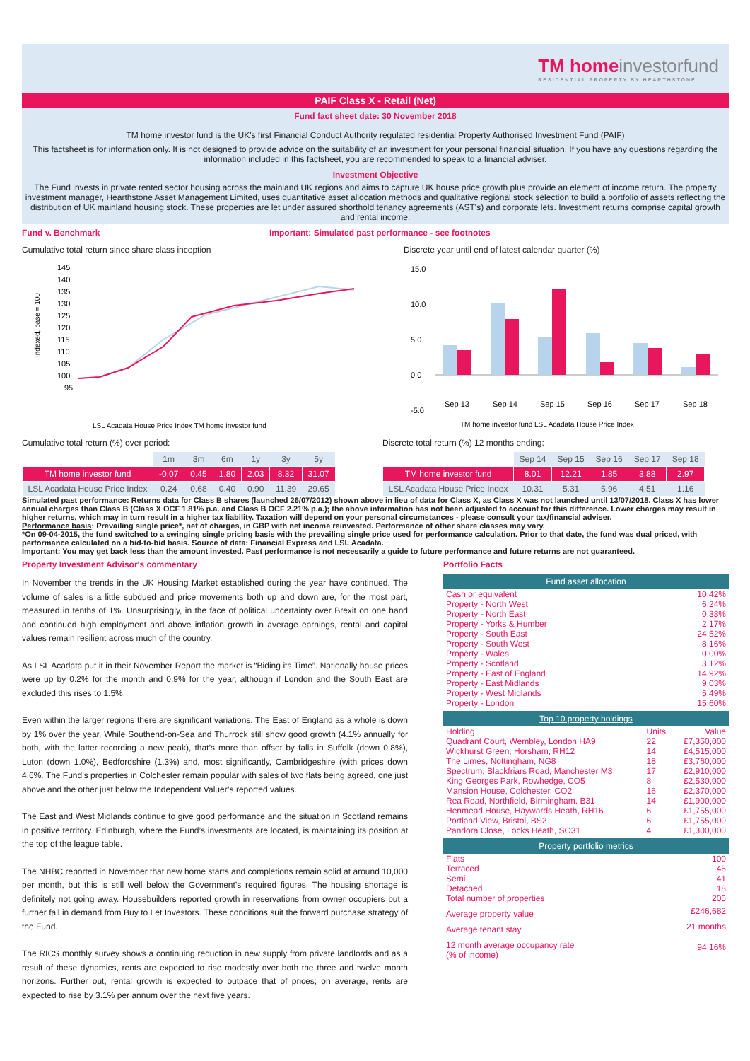TM homeinvestorfund
RESIDENTIAL PROPERTY BY HEARTHSTONE
PAIF Class X - Retail (Net)
Fund fact sheet date: 30 November 2018
TM home investor fund is the UK's first Financial Conduct Authority regulated residential Property Authorised Investment Fund (PAIF)
This factsheet is for information only. It is not designed to provide advice on the suitability of an investment for your personal financial situation. If you have any questions regarding the information included in this factsheet, you are recommended to speak to a financial adviser.
Investment Objective
The Fund invests in private rented sector housing across the mainland UK regions and aims to capture UK house price growth plus provide an element of income return. The property investment manager, Hearthstone Asset Management Limited, uses quantitative asset allocation methods and qualitative regional stock selection to build a portfolio of assets reflecting the distribution of UK mainland housing stock. These properties are let under assured shorthold tenancy agreements (AST's) and corporate lets. Investment returns comprise capital growth and rental income.
Fund v. Benchmark Important: Simulated past performance - see footnotes
Cumulative total return since share class inception
Indexed, base = 100
145
140
135
130
125
120
115
110
105
100
95
LSL Acadata House Price Index TM home investor fund
Discrete year until end of latest calendar quarter (%)
15.0
10.0
5.0
0.0
-5.0
Sep 13
Sep 14
Sep 15
Sep 16
Sep 17
Sep 18
TM home investor fund LSL Acadata House Price Index
Cumulative total return (%) over period:
| | 1m | 3m | 6m | 1y | 3y | 5y |
| --- | --- | --- | --- | --- | --- | --- |
| TM home investor fund | -0.07 | 0.45 | 1.80 | 2.03 | 8.32 | 31.07 |
| LSL Acadata House Price Index | 0.24 | 0.68 | 0.40 | 0.90 | 11.39 | 29.65 |
Discrete total return (%) 12 months ending:
| | Sep 14 | Sep 15 | Sep 16 | Sep 17 | Sep 18 |
| --- | --- | --- | --- | --- | --- |
| TM home investor fund | 8.01 | 12.21 | 1.85 | 3.88 | 2.97 |
| LSL Acadata House Price Index | 10.31 | 5.31 | 5.96 | 4.51 | 1.16 |
Simulated past performance: Returns data for Class B shares (launched 26/07/2012) shown above in lieu of data for Class X, as Class X was not launched until 13/07/2018. Class X has lower annual charges than Class B (Class X OCF 1.81% p.a. and Class B OCF 2.21% p.a.); the above information has not been adjusted to account for this difference. Lower charges may result in higher returns, which may in turn result in a higher tax liability. Taxation will depend on your personal circumstances - please consult your tax/financial adviser.
Performance basis: Prevailing single price*, net of charges, in GBP with net income reinvested. Performance of other share classes may vary.
*On 09-04-2015, the fund switched to a swinging single pricing basis with the prevailing single price used for performance calculation. Prior to that date, the fund was dual priced, with performance calculated on a bid-to-bid basis. Source of data: Financial Express and LSL Acadata.
Important: You may get back less than the amount invested. Past performance is not necessarily a guide to future performance and future returns are not guaranteed.
Property Investment Advisor's commentary
In November the trends in the UK Housing Market established during the year have continued. The volume of sales is a little subdued and price movements both up and down are, for the most part, measured in tenths of 1%. Unsurprisingly, in the face of political uncertainty over Brexit on one hand and continued high employment and above inflation growth in average earnings, rental and capital values remain resilient across much of the country.
As LSL Acadata put it in their November Report the market is “Biding its Time”. Nationally house prices were up by 0.2% for the month and 0.9% for the year, although if London and the South East are excluded this rises to 1.5%.
Even within the larger regions there are significant variations. The East of England as a whole is down by 1% over the year, While Southend-on-Sea and Thurrock still show good growth (4.1% annually for both, with the latter recording a new peak), that’s more than offset by falls in Suffolk (down 0.8%), Luton (down 1.0%), Bedfordshire (1.3%) and, most significantly, Cambridgeshire (with prices down 4.6%. The Fund’s properties in Colchester remain popular with sales of two flats being agreed, one just above and the other just below the Independent Valuer’s reported values.
The East and West Midlands continue to give good performance and the situation in Scotland remains in positive territory. Edinburgh, where the Fund’s investments are located, is maintaining its position at the top of the league table.
The NHBC reported in November that new home starts and completions remain solid at around 10,000 per month, but this is still well below the Government’s required figures. The housing shortage is definitely not going away. Housebuilders reported growth in reservations from owner occupiers but a further fall in demand from Buy to Let Investors. These conditions suit the forward purchase strategy of the Fund.
The RICS monthly survey shows a continuing reduction in new supply from private landlords and as a result of these dynamics, rents are expected to rise modestly over both the three and twelve month horizons. Further out, rental growth is expected to outpace that of prices; on average, rents are expected to rise by 3.1% per annum over the next five years.
Portfolio Facts
Fund asset allocation
| Cash or equivalent | 10.42% |
| Property - North West | 6.24% |
| Property - North East | 0.33% |
| Property - Yorks & Humber | 2.17% |
| Property - South East | 24.52% |
| Property - South West | 8.16% |
| Property - Wales | 0.00% |
| Property - Scotland | 3.12% |
| Property - East of England | 14.92% |
| Property - East Midlands | 9.03% |
| Property - West Midlands | 5.49% |
| Property - London | 15.60% |
Top 10 property holdings
| Holding | Units | Value |
| Quadrant Court, Wembley, London HA9 | 22 | £7,350,000 |
| Wickhurst Green, Horsham, RH12 | 14 | £4,515,000 |
| The Limes, Nottingham, NG8 | 18 | £3,760,000 |
| Spectrum, Blackfriars Road, Manchester M3 | 17 | £2,910,000 |
| King Georges Park, Rowhedge, CO5 | 8 | £2,530,000 |
| Mansion House, Colchester, CO2 | 16 | £2,370,000 |
| Rea Road, Northfield, Birmingham. B31 | 14 | £1,900,000 |
| Henmead House, Haywards Heath, RH16 | 6 | £1,755,000 |
| Portland View, Bristol, BS2 | 6 | £1,755,000 |
| Pandora Close, Locks Heath, SO31 | 4 | £1,300,000 |
Property portfolio metrics
| Flats | 100 |
| Terraced | 46 |
| Semi | 41 |
| Detached | 18 |
| Total number of properties | 205 |
| Average property value | £246,682 |
| Average tenant stay | 21 months |
| 12 month average occupancy rate (% of income) | 94.16% |